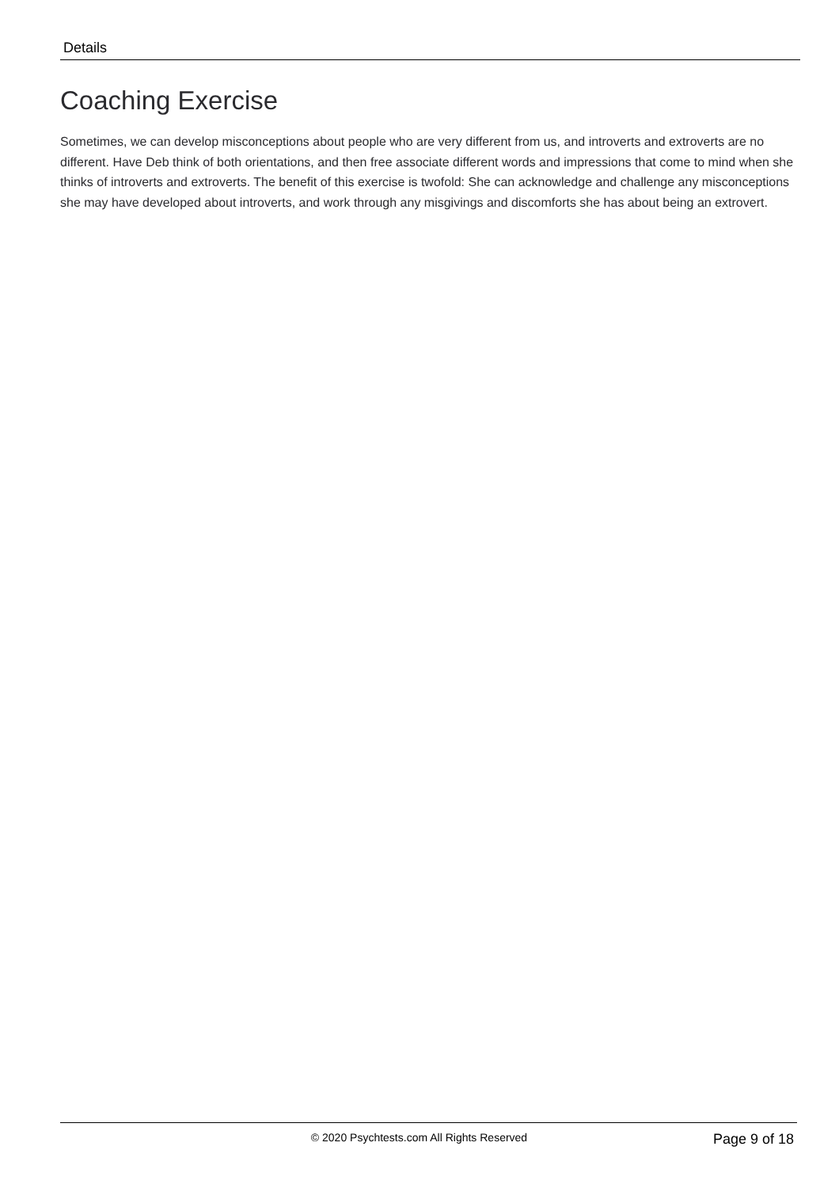Details
Coaching Exercise
Sometimes, we can develop misconceptions about people who are very different from us, and introverts and extroverts are no different. Have Deb think of both orientations, and then free associate different words and impressions that come to mind when she thinks of introverts and extroverts. The benefit of this exercise is twofold: She can acknowledge and challenge any misconceptions she may have developed about introverts, and work through any misgivings and discomforts she has about being an extrovert.
© 2020 Psychtests.com All Rights Reserved
Page 9 of 18